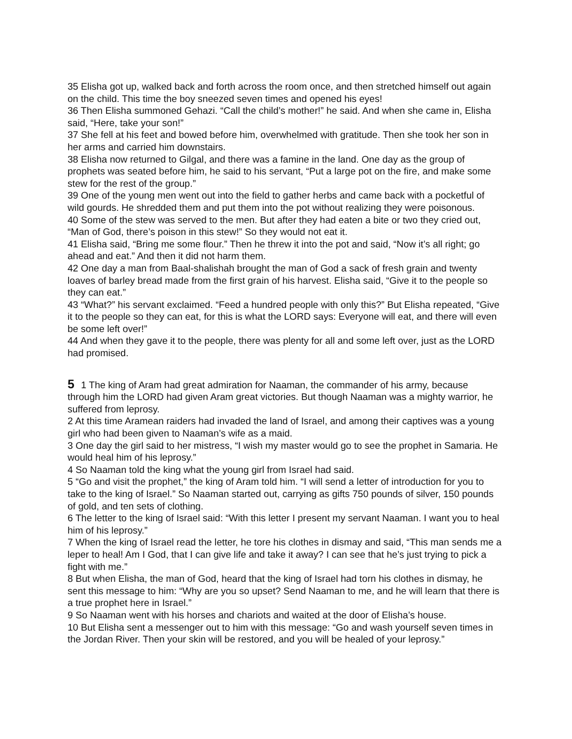35 Elisha got up, walked back and forth across the room once, and then stretched himself out again on the child. This time the boy sneezed seven times and opened his eyes!
36 Then Elisha summoned Gehazi. “Call the child’s mother!” he said. And when she came in, Elisha said, “Here, take your son!”
37 She fell at his feet and bowed before him, overwhelmed with gratitude. Then she took her son in her arms and carried him downstairs.
38 Elisha now returned to Gilgal, and there was a famine in the land. One day as the group of prophets was seated before him, he said to his servant, “Put a large pot on the fire, and make some stew for the rest of the group.”
39 One of the young men went out into the field to gather herbs and came back with a pocketful of wild gourds. He shredded them and put them into the pot without realizing they were poisonous.
40 Some of the stew was served to the men. But after they had eaten a bite or two they cried out, “Man of God, there’s poison in this stew!” So they would not eat it.
41 Elisha said, “Bring me some flour.” Then he threw it into the pot and said, “Now it’s all right; go ahead and eat.” And then it did not harm them.
42 One day a man from Baal-shalishah brought the man of God a sack of fresh grain and twenty loaves of barley bread made from the first grain of his harvest. Elisha said, “Give it to the people so they can eat.”
43 “What?” his servant exclaimed. “Feed a hundred people with only this?” But Elisha repeated, “Give it to the people so they can eat, for this is what the LORD says: Everyone will eat, and there will even be some left over!”
44 And when they gave it to the people, there was plenty for all and some left over, just as the LORD had promised.
5 1 The king of Aram had great admiration for Naaman, the commander of his army, because through him the LORD had given Aram great victories. But though Naaman was a mighty warrior, he suffered from leprosy.
2 At this time Aramean raiders had invaded the land of Israel, and among their captives was a young girl who had been given to Naaman’s wife as a maid.
3 One day the girl said to her mistress, “I wish my master would go to see the prophet in Samaria. He would heal him of his leprosy.”
4 So Naaman told the king what the young girl from Israel had said.
5 “Go and visit the prophet,” the king of Aram told him. “I will send a letter of introduction for you to take to the king of Israel.” So Naaman started out, carrying as gifts 750 pounds of silver, 150 pounds of gold, and ten sets of clothing.
6 The letter to the king of Israel said: “With this letter I present my servant Naaman. I want you to heal him of his leprosy.”
7 When the king of Israel read the letter, he tore his clothes in dismay and said, “This man sends me a leper to heal! Am I God, that I can give life and take it away? I can see that he’s just trying to pick a fight with me.”
8 But when Elisha, the man of God, heard that the king of Israel had torn his clothes in dismay, he sent this message to him: “Why are you so upset? Send Naaman to me, and he will learn that there is a true prophet here in Israel.”
9 So Naaman went with his horses and chariots and waited at the door of Elisha’s house.
10 But Elisha sent a messenger out to him with this message: “Go and wash yourself seven times in the Jordan River. Then your skin will be restored, and you will be healed of your leprosy.”